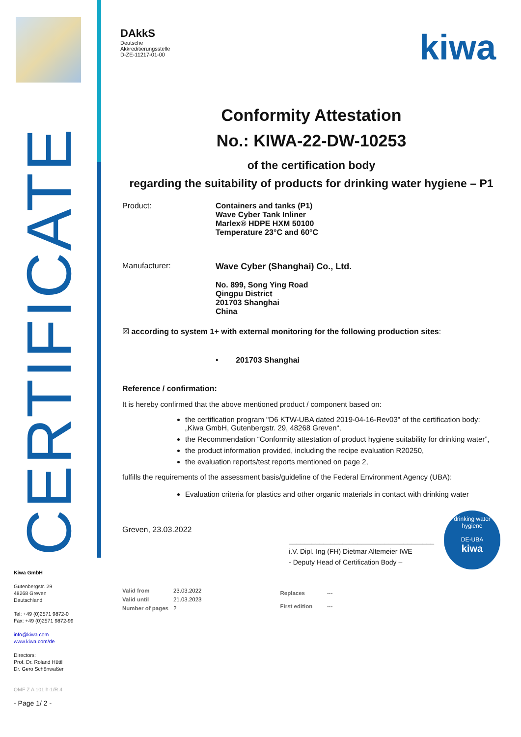CERTIFICATE
Kiwa GmbH
Gutenbergstr. 29
48268 Greven
Deutschland
Tel: +49 (0)2571 9872-0
Fax: +49 (0)2571 9872-99
info@kiwa.com
www.kiwa.com/de
Directors:
Prof. Dr. Roland Hüttl
Dr. Gero Schönwaßer
QMF Z A 101 h-1/R.4
- Page 1/ 2 -
DAkkS
Deutsche
Akkreditierungsstelle
D-ZE-11217-01-00
kiwa
Conformity Attestation
No.: KIWA-22-DW-10253
of the certification body
regarding the suitability of products for drinking water hygiene – P1
Product: Containers and tanks (P1)
Wave Cyber Tank Inliner
Marlex® HDPE HXM 50100
Temperature 23°C and 60°C
Manufacturer: Wave Cyber (Shanghai) Co., Ltd.
No. 899, Song Ying Road
Qingpu District
201703 Shanghai
China
☒ according to system 1+ with external monitoring for the following production sites:
• 201703 Shanghai
Reference / confirmation:
It is hereby confirmed that the above mentioned product / component based on:
the certification program "D6 KTW-UBA dated 2019-04-16-Rev03" of the certification body:
„Kiwa GmbH, Gutenbergstr. 29, 48268 Greven“,
the Recommendation “Conformity attestation of product hygiene suitability for drinking water”,
the product information provided, including the recipe evaluation R20250,
the evaluation reports/test reports mentioned on page 2,
fulfills the requirements of the assessment basis/guideline of the Federal Environment Agency (UBA):
Evaluation criteria for plastics and other organic materials in contact with drinking water
Greven, 23.03.2022
______________________________________
i.V. Dipl. Ing (FH) Dietmar Altemeier IWE
- Deputy Head of Certification Body –
drinking water hygiene
DE-UBA
kiwa
| Valid from | 23.03.2022 |
| Valid until | 21.03.2023 |
| Number of pages | 2 |
| Replaces | --- |
| First edition | --- |